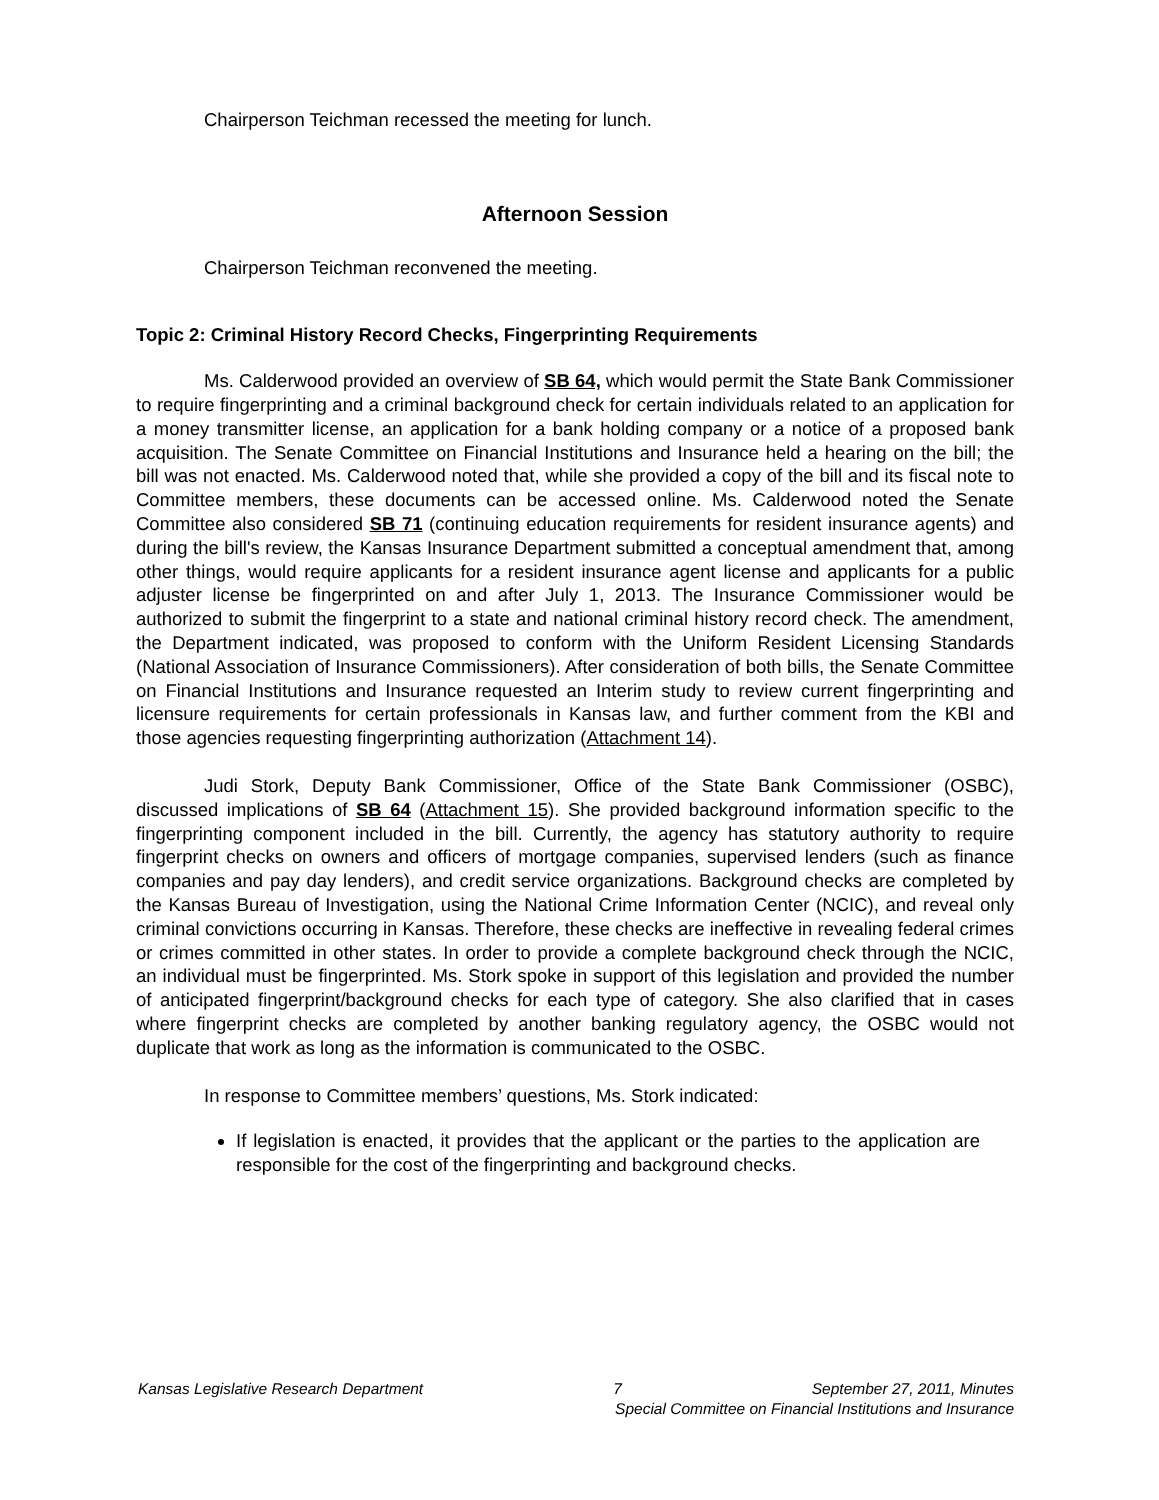Chairperson Teichman recessed the meeting for lunch.
Afternoon Session
Chairperson Teichman reconvened the meeting.
Topic 2: Criminal History Record Checks, Fingerprinting Requirements
Ms. Calderwood provided an overview of SB 64, which would permit the State Bank Commissioner to require fingerprinting and a criminal background check for certain individuals related to an application for a money transmitter license, an application for a bank holding company or a notice of a proposed bank acquisition. The Senate Committee on Financial Institutions and Insurance held a hearing on the bill; the bill was not enacted. Ms. Calderwood noted that, while she provided a copy of the bill and its fiscal note to Committee members, these documents can be accessed online. Ms. Calderwood noted the Senate Committee also considered SB 71 (continuing education requirements for resident insurance agents) and during the bill's review, the Kansas Insurance Department submitted a conceptual amendment that, among other things, would require applicants for a resident insurance agent license and applicants for a public adjuster license be fingerprinted on and after July 1, 2013. The Insurance Commissioner would be authorized to submit the fingerprint to a state and national criminal history record check. The amendment, the Department indicated, was proposed to conform with the Uniform Resident Licensing Standards (National Association of Insurance Commissioners). After consideration of both bills, the Senate Committee on Financial Institutions and Insurance requested an Interim study to review current fingerprinting and licensure requirements for certain professionals in Kansas law, and further comment from the KBI and those agencies requesting fingerprinting authorization (Attachment 14).
Judi Stork, Deputy Bank Commissioner, Office of the State Bank Commissioner (OSBC), discussed implications of SB 64 (Attachment 15). She provided background information specific to the fingerprinting component included in the bill. Currently, the agency has statutory authority to require fingerprint checks on owners and officers of mortgage companies, supervised lenders (such as finance companies and pay day lenders), and credit service organizations. Background checks are completed by the Kansas Bureau of Investigation, using the National Crime Information Center (NCIC), and reveal only criminal convictions occurring in Kansas. Therefore, these checks are ineffective in revealing federal crimes or crimes committed in other states. In order to provide a complete background check through the NCIC, an individual must be fingerprinted. Ms. Stork spoke in support of this legislation and provided the number of anticipated fingerprint/background checks for each type of category. She also clarified that in cases where fingerprint checks are completed by another banking regulatory agency, the OSBC would not duplicate that work as long as the information is communicated to the OSBC.
In response to Committee members’ questions, Ms. Stork indicated:
If legislation is enacted, it provides that the applicant or the parties to the application are responsible for the cost of the fingerprinting and background checks.
Kansas Legislative Research Department 7 September 27, 2011, Minutes
Special Committee on Financial Institutions and Insurance